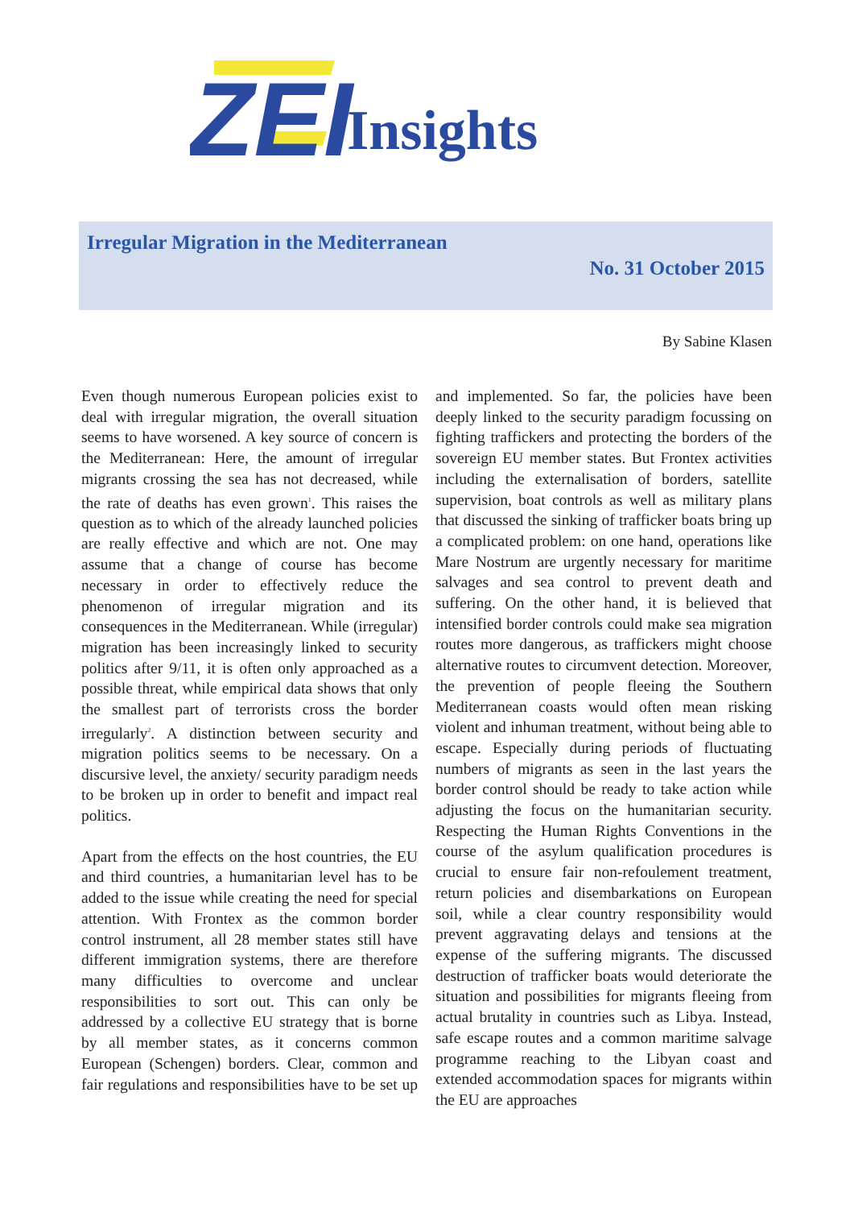ZEI
Insights
Irregular Migration in the Mediterranean
No. 31 October 2015
By Sabine Klasen
Even though numerous European policies exist to deal with irregular migration, the overall situation seems to have worsened. A key source of concern is the Mediterranean: Here, the amount of irregular migrants crossing the sea has not decreased, while the rate of deaths has even grown<sup>1</sup>. This raises the question as to which of the already launched policies are really effective and which are not. One may assume that a change of course has become necessary in order to effectively reduce the phenomenon of irregular migration and its consequences in the Mediterranean. While (irregular) migration has been increasingly linked to security politics after 9/11, it is often only approached as a possible threat, while empirical data shows that only the smallest part of terrorists cross the border irregularly<sup>2</sup>. A distinction between security and migration politics seems to be necessary. On a discursive level, the anxiety/ security paradigm needs to be broken up in order to benefit and impact real politics.
Apart from the effects on the host countries, the EU and third countries, a humanitarian level has to be added to the issue while creating the need for special attention. With Frontex as the common border control instrument, all 28 member states still have different immigration systems, there are therefore many difficulties to overcome and unclear responsibilities to sort out. This can only be addressed by a collective EU strategy that is borne by all member states, as it concerns common European (Schengen) borders. Clear, common and fair regulations and responsibilities have to be set up and implemented. So far, the policies have been deeply linked to the security paradigm focussing on fighting traffickers and protecting the borders of the sovereign EU member states. But Frontex activities including the externalisation of borders, satellite supervision, boat controls as well as military plans that discussed the sinking of trafficker boats bring up a complicated problem: on one hand, operations like Mare Nostrum are urgently necessary for maritime salvages and sea control to prevent death and suffering. On the other hand, it is believed that intensified border controls could make sea migration routes more dangerous, as traffickers might choose alternative routes to circumvent detection. Moreover, the prevention of people fleeing the Southern Mediterranean coasts would often mean risking violent and inhuman treatment, without being able to escape. Especially during periods of fluctuating numbers of migrants as seen in the last years the border control should be ready to take action while adjusting the focus on the humanitarian security. Respecting the Human Rights Conventions in the course of the asylum qualification procedures is crucial to ensure fair non-refoulement treatment, return policies and disembarkations on European soil, while a clear country responsibility would prevent aggravating delays and tensions at the expense of the suffering migrants. The discussed destruction of trafficker boats would deteriorate the situation and possibilities for migrants fleeing from actual brutality in countries such as Libya. Instead, safe escape routes and a common maritime salvage programme reaching to the Libyan coast and extended accommodation spaces for migrants within the EU are approaches